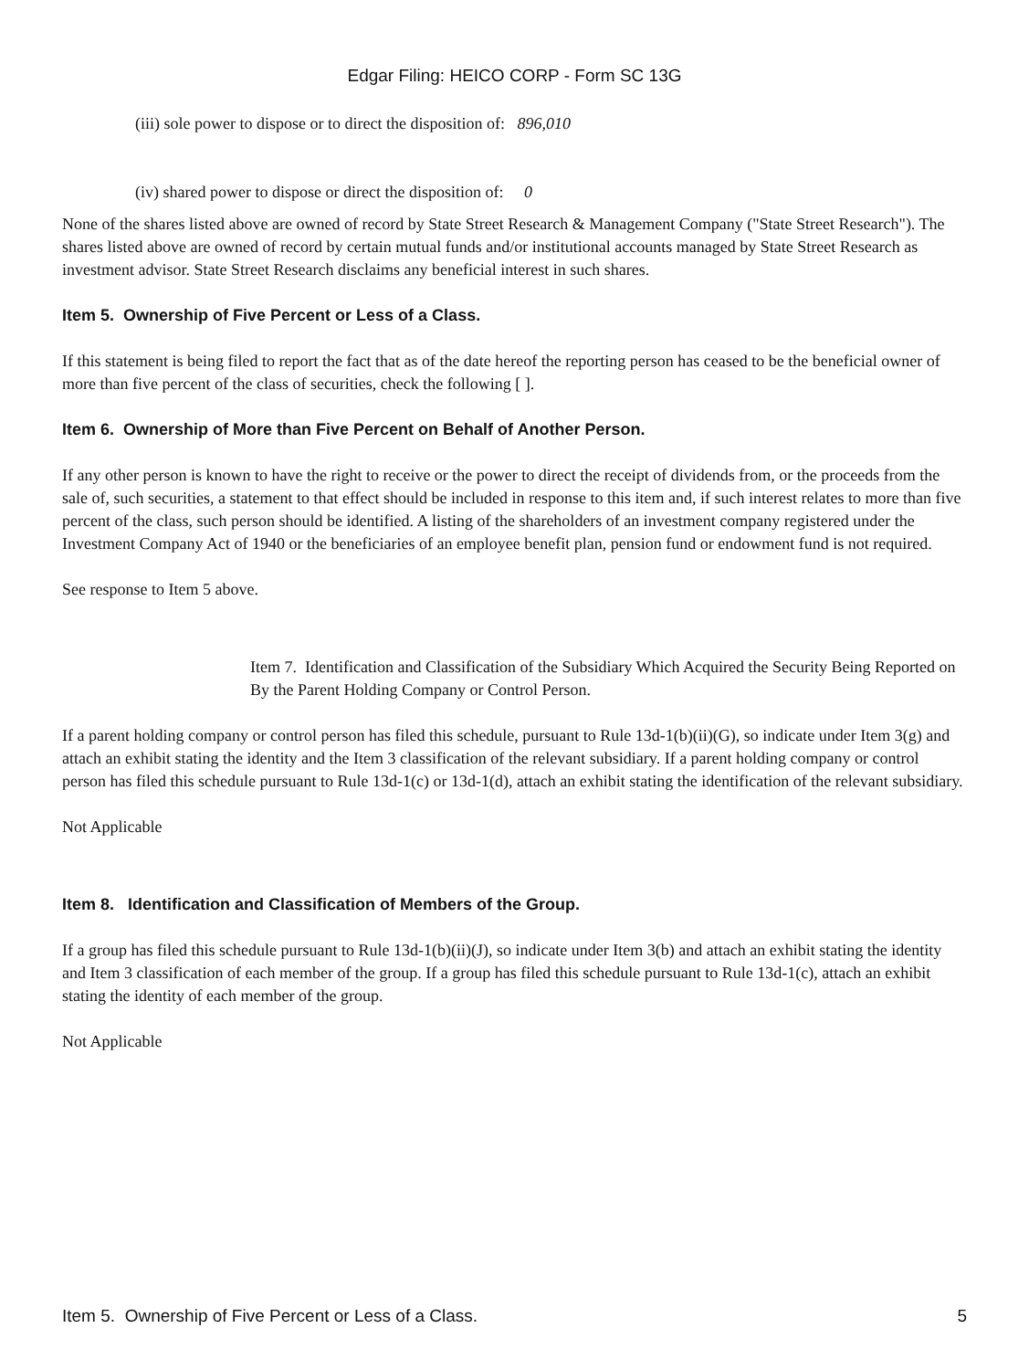Edgar Filing: HEICO CORP - Form SC 13G
(iii) sole power to dispose or to direct the disposition of: 896,010
(iv) shared power to dispose or direct the disposition of: 0
None of the shares listed above are owned of record by State Street Research & Management Company ("State Street Research"). The shares listed above are owned of record by certain mutual funds and/or institutional accounts managed by State Street Research as investment advisor. State Street Research disclaims any beneficial interest in such shares.
Item 5. Ownership of Five Percent or Less of a Class.
If this statement is being filed to report the fact that as of the date hereof the reporting person has ceased to be the beneficial owner of more than five percent of the class of securities, check the following [ ].
Item 6. Ownership of More than Five Percent on Behalf of Another Person.
If any other person is known to have the right to receive or the power to direct the receipt of dividends from, or the proceeds from the sale of, such securities, a statement to that effect should be included in response to this item and, if such interest relates to more than five percent of the class, such person should be identified. A listing of the shareholders of an investment company registered under the Investment Company Act of 1940 or the beneficiaries of an employee benefit plan, pension fund or endowment fund is not required.
See response to Item 5 above.
Item 7. Identification and Classification of the Subsidiary Which Acquired the Security Being Reported on By the Parent Holding Company or Control Person.
If a parent holding company or control person has filed this schedule, pursuant to Rule 13d-1(b)(ii)(G), so indicate under Item 3(g) and attach an exhibit stating the identity and the Item 3 classification of the relevant subsidiary. If a parent holding company or control person has filed this schedule pursuant to Rule 13d-1(c) or 13d-1(d), attach an exhibit stating the identification of the relevant subsidiary.
Not Applicable
Item 8. Identification and Classification of Members of the Group.
If a group has filed this schedule pursuant to Rule 13d-1(b)(ii)(J), so indicate under Item 3(b) and attach an exhibit stating the identity and Item 3 classification of each member of the group. If a group has filed this schedule pursuant to Rule 13d-1(c), attach an exhibit stating the identity of each member of the group.
Not Applicable
Item 5. Ownership of Five Percent or Less of a Class. 5